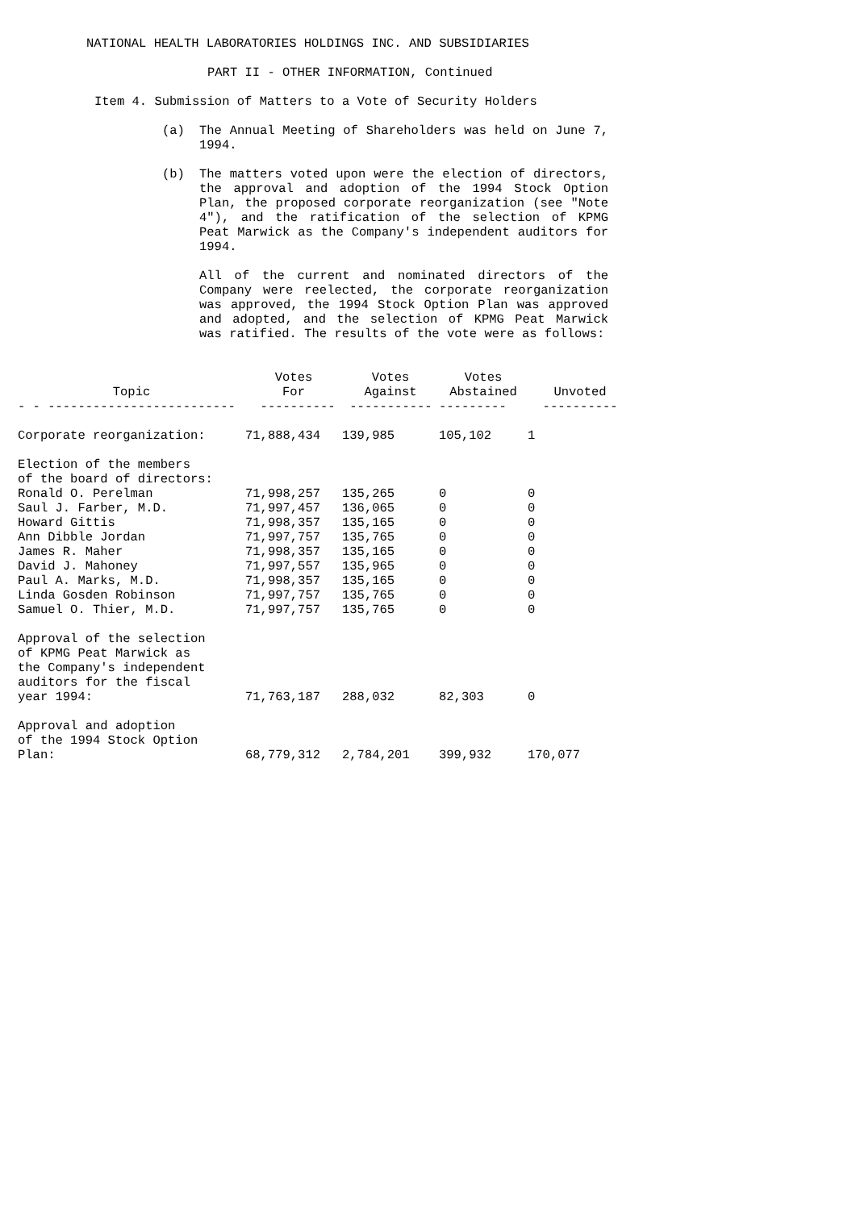NATIONAL HEALTH LABORATORIES HOLDINGS INC. AND SUBSIDIARIES
PART II - OTHER INFORMATION, Continued
Item 4. Submission of Matters to a Vote of Security Holders
(a) The Annual Meeting of Shareholders was held on June 7, 1994.
(b) The matters voted upon were the election of directors, the approval and adoption of the 1994 Stock Option Plan, the proposed corporate reorganization (see "Note 4"), and the ratification of the selection of KPMG Peat Marwick as the Company's independent auditors for 1994.
All of the current and nominated directors of the Company were reelected, the corporate reorganization was approved, the 1994 Stock Option Plan was approved and adopted, and the selection of KPMG Peat Marwick was ratified. The results of the vote were as follows:
| Topic | Votes For | Votes Against | Votes Abstained | Unvoted |
| --- | --- | --- | --- | --- |
| - - ------------------------- | ---------- | ----------- | --------- | ---------- |
| Corporate reorganization: | 71,888,434 | 139,985 | 105,102 | 1 |
| Election of the members | | | | |
| of the board of directors: | | | | |
| Ronald O. Perelman | 71,998,257 | 135,265 | 0 | 0 |
| Saul J. Farber, M.D. | 71,997,457 | 136,065 | 0 | 0 |
| Howard Gittis | 71,998,357 | 135,165 | 0 | 0 |
| Ann Dibble Jordan | 71,997,757 | 135,765 | 0 | 0 |
| James R. Maher | 71,998,357 | 135,165 | 0 | 0 |
| David J. Mahoney | 71,997,557 | 135,965 | 0 | 0 |
| Paul A. Marks, M.D. | 71,998,357 | 135,165 | 0 | 0 |
| Linda Gosden Robinson | 71,997,757 | 135,765 | 0 | 0 |
| Samuel O. Thier, M.D. | 71,997,757 | 135,765 | 0 | 0 |
| Approval of the selection of KPMG Peat Marwick as the Company's independent auditors for the fiscal year 1994: | 71,763,187 | 288,032 | 82,303 | 0 |
| Approval and adoption of the 1994 Stock Option Plan: | 68,779,312 | 2,784,201 | 399,932 | 170,077 |